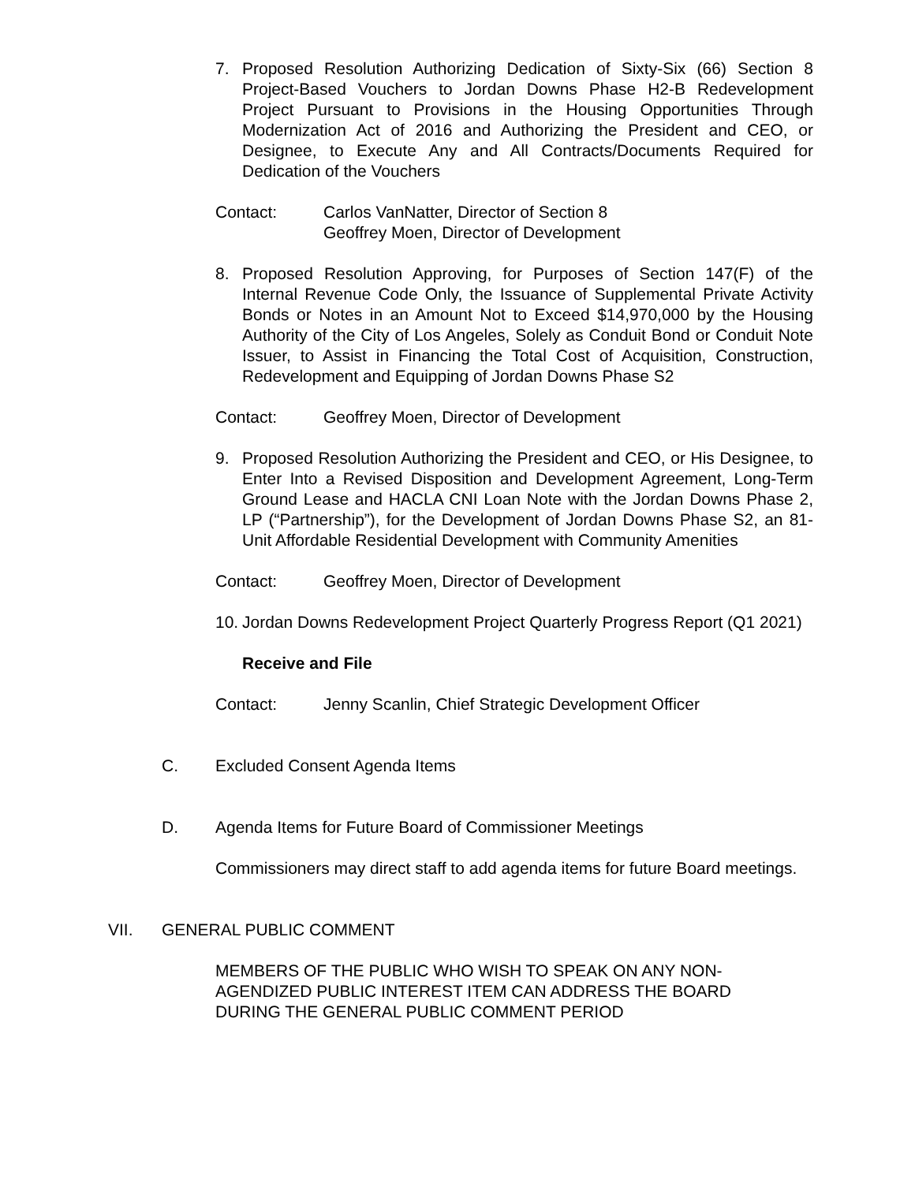7.
Proposed Resolution Authorizing Dedication of Sixty-Six (66) Section 8 Project-Based Vouchers to Jordan Downs Phase H2-B Redevelopment Project Pursuant to Provisions in the Housing Opportunities Through Modernization Act of 2016 and Authorizing the President and CEO, or Designee, to Execute Any and All Contracts/Documents Required for Dedication of the Vouchers
Contact: Carlos VanNatter, Director of Section 8
Geoffrey Moen, Director of Development
8.
Proposed Resolution Approving, for Purposes of Section 147(F) of the Internal Revenue Code Only, the Issuance of Supplemental Private Activity Bonds or Notes in an Amount Not to Exceed $14,970,000 by the Housing Authority of the City of Los Angeles, Solely as Conduit Bond or Conduit Note Issuer, to Assist in Financing the Total Cost of Acquisition, Construction, Redevelopment and Equipping of Jordan Downs Phase S2
Contact: Geoffrey Moen, Director of Development
9.
Proposed Resolution Authorizing the President and CEO, or His Designee, to Enter Into a Revised Disposition and Development Agreement, Long-Term Ground Lease and HACLA CNI Loan Note with the Jordan Downs Phase 2, LP (“Partnership”), for the Development of Jordan Downs Phase S2, an 81-Unit Affordable Residential Development with Community Amenities
Contact: Geoffrey Moen, Director of Development
10.
Jordan Downs Redevelopment Project Quarterly Progress Report (Q1 2021)
Receive and File
Contact: Jenny Scanlin, Chief Strategic Development Officer
C. Excluded Consent Agenda Items
D. Agenda Items for Future Board of Commissioner Meetings
Commissioners may direct staff to add agenda items for future Board meetings.
VII. GENERAL PUBLIC COMMENT
MEMBERS OF THE PUBLIC WHO WISH TO SPEAK ON ANY NON-AGENDIZED PUBLIC INTEREST ITEM CAN ADDRESS THE BOARD DURING THE GENERAL PUBLIC COMMENT PERIOD